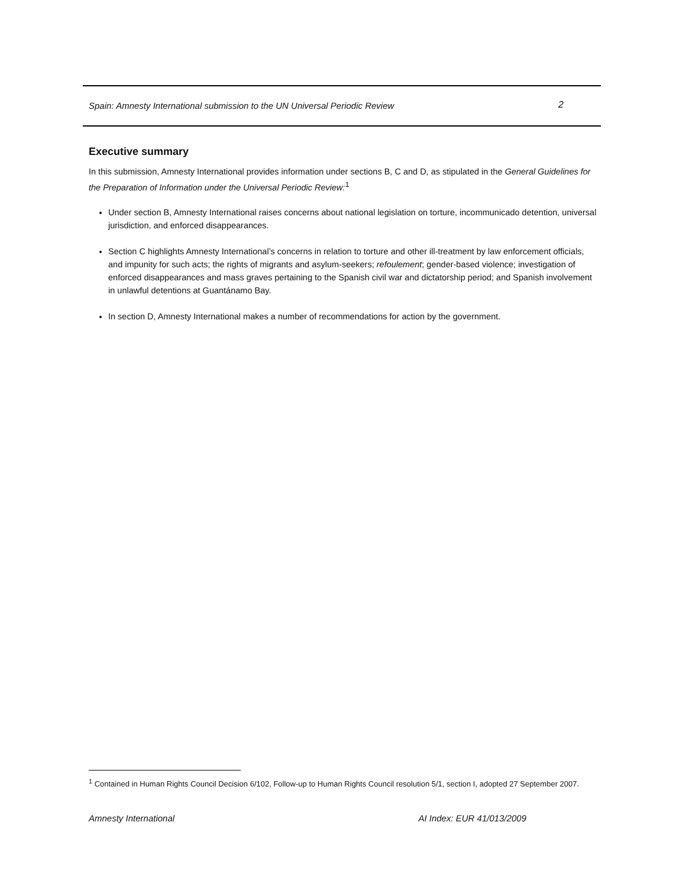Spain: Amnesty International submission to the UN Universal Periodic Review 2
Executive summary
In this submission, Amnesty International provides information under sections B, C and D, as stipulated in the General Guidelines for the Preparation of Information under the Universal Periodic Review:<sup>1</sup>
Under section B, Amnesty International raises concerns about national legislation on torture, incommunicado detention, universal jurisdiction, and enforced disappearances.
Section C highlights Amnesty International’s concerns in relation to torture and other ill-treatment by law enforcement officials, and impunity for such acts; the rights of migrants and asylum-seekers; refoulement; gender-based violence; investigation of enforced disappearances and mass graves pertaining to the Spanish civil war and dictatorship period; and Spanish involvement in unlawful detentions at Guantánamo Bay.
In section D, Amnesty International makes a number of recommendations for action by the government.
<sup>1</sup> Contained in Human Rights Council Decision 6/102, Follow-up to Human Rights Council resolution 5/1, section I, adopted 27 September 2007.
Amnesty International AI Index: EUR 41/013/2009